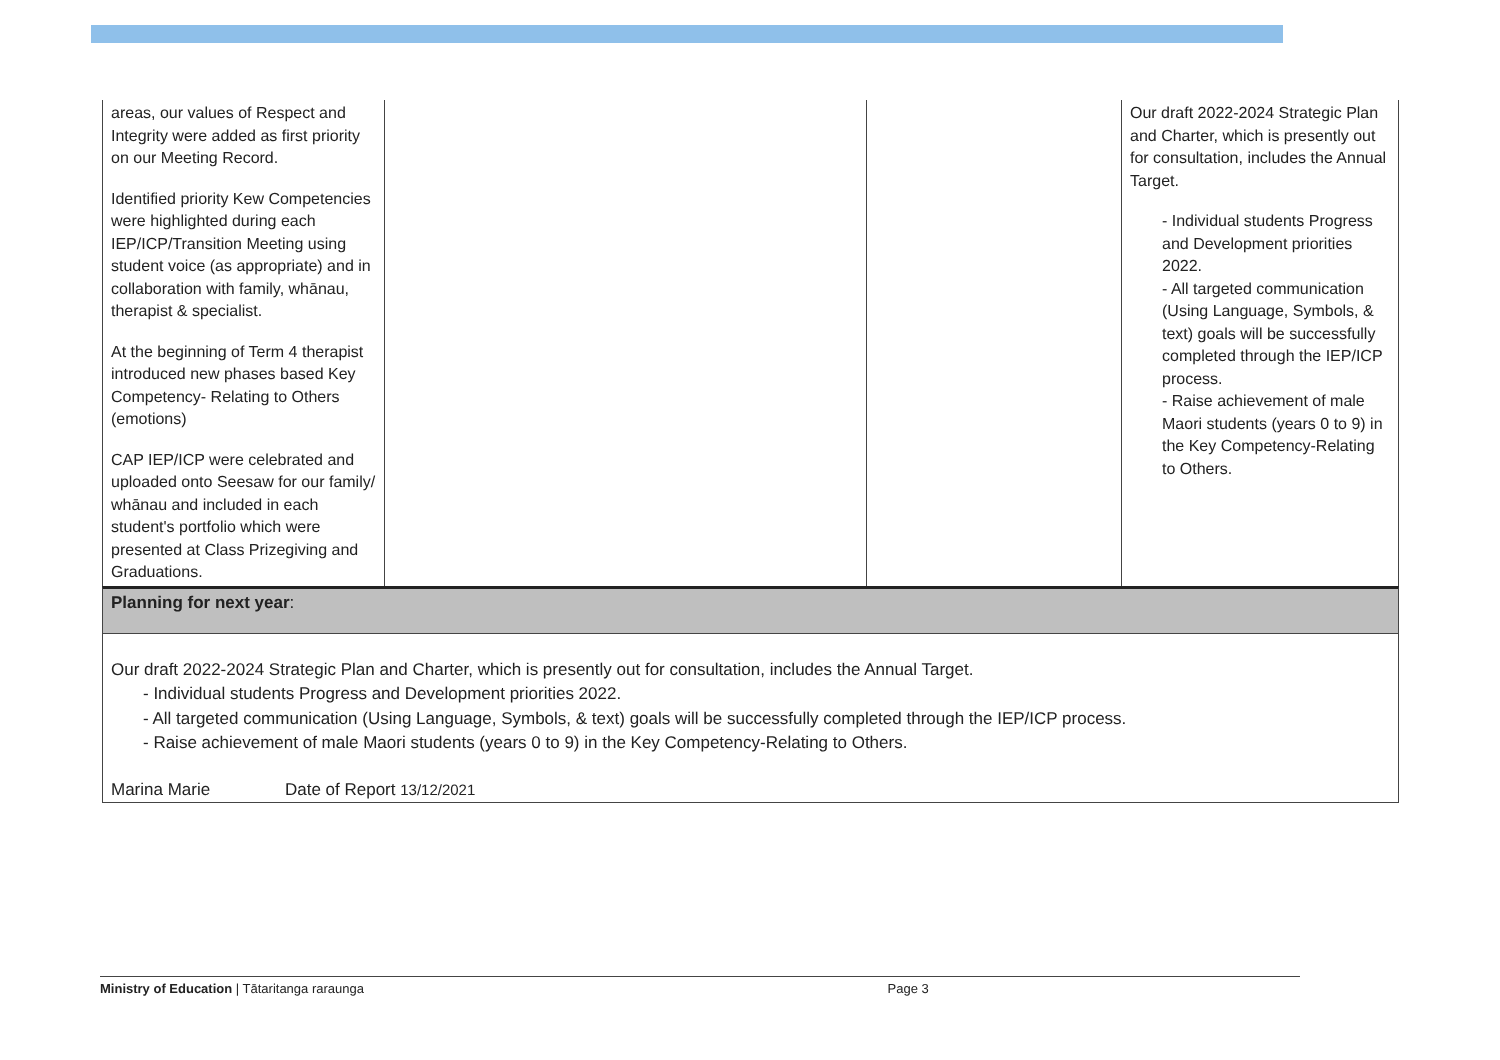| areas, our values of Respect and Integrity were added as first priority on our Meeting Record. Identified priority Kew Competencies were highlighted during each IEP/ICP/Transition Meeting using student voice (as appropriate) and in collaboration with family, whānau, therapist & specialist. At the beginning of Term 4 therapist introduced new phases based Key Competency- Relating to Others (emotions) CAP IEP/ICP were celebrated and uploaded onto Seesaw for our family/ whānau and included in each student's portfolio which were presented at Class Prizegiving and Graduations. | | | Our draft 2022-2024 Strategic Plan and Charter, which is presently out for consultation, includes the Annual Target. - Individual students Progress and Development priorities 2022. - All targeted communication (Using Language, Symbols, & text) goals will be successfully completed through the IEP/ICP process. - Raise achievement of male Maori students (years 0 to 9) in the Key Competency-Relating to Others. |
Planning for next year:
Our draft 2022-2024 Strategic Plan and Charter, which is presently out for consultation, includes the Annual Target.
- Individual students Progress and Development priorities 2022.
- All targeted communication (Using Language, Symbols, & text) goals will be successfully completed through the IEP/ICP process.
- Raise achievement of male Maori students (years 0 to 9) in the Key Competency-Relating to Others.
Marina Marie Date of Report 13/12/2021
Ministry of Education | Tātaritanga raraunga Page 3